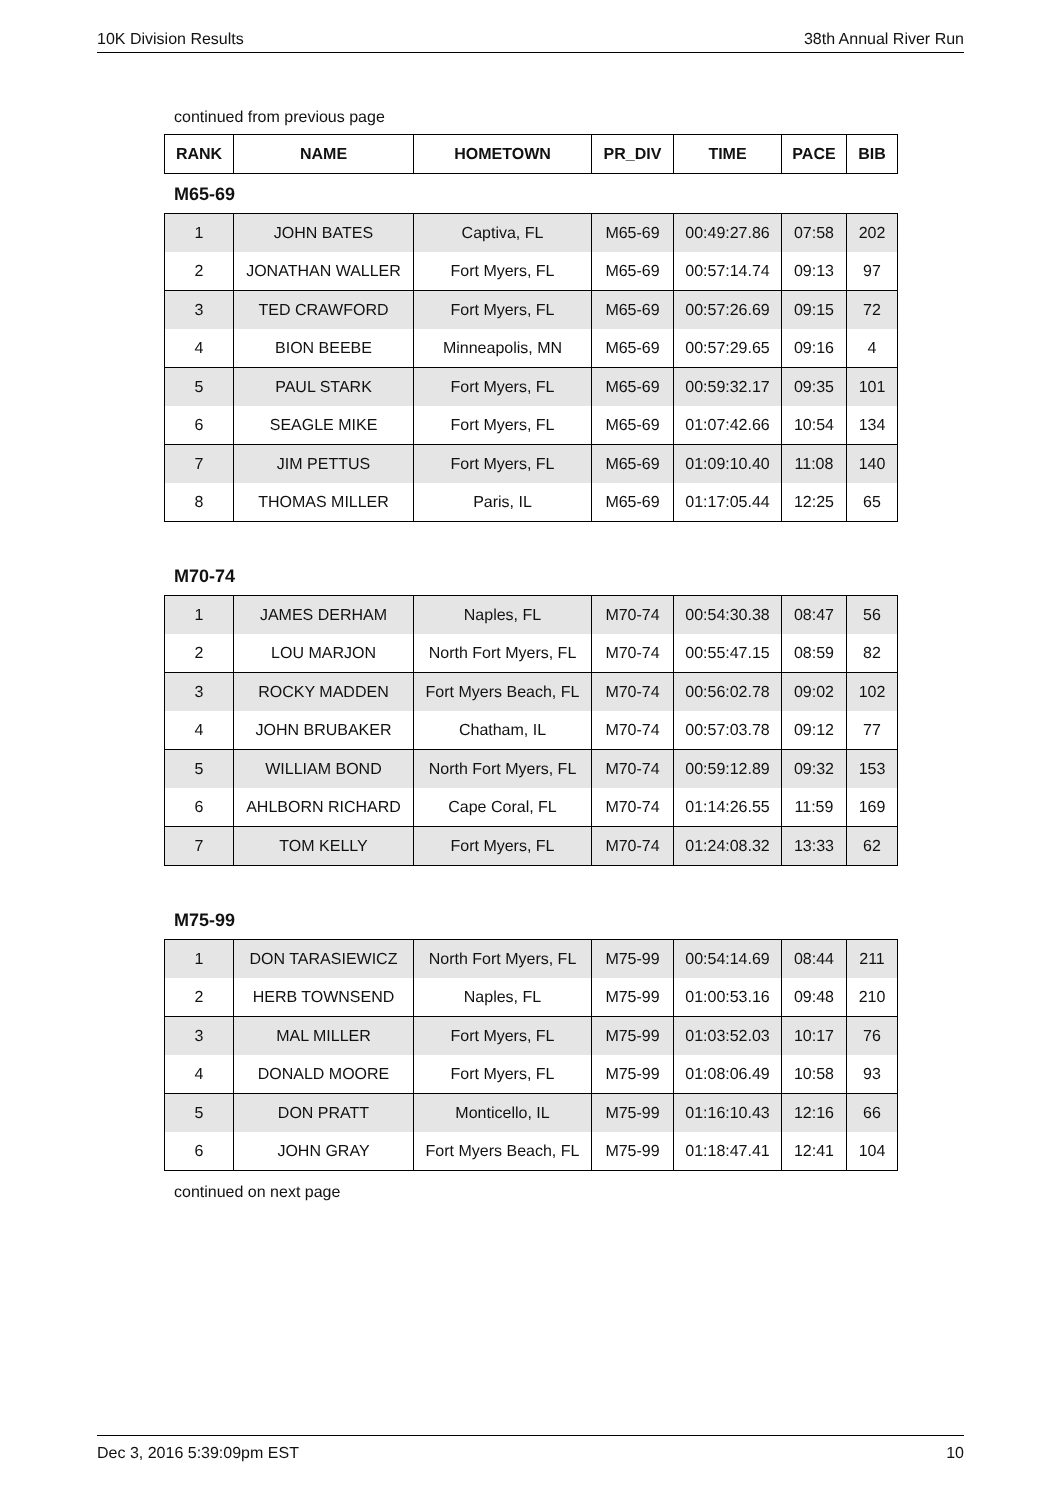10K Division Results 38th Annual River Run
continued from previous page
| RANK | NAME | HOMETOWN | PR_DIV | TIME | PACE | BIB |
| --- | --- | --- | --- | --- | --- | --- |
M65-69
| 1 | JOHN BATES | Captiva, FL | M65-69 | 00:49:27.86 | 07:58 | 202 |
| 2 | JONATHAN WALLER | Fort Myers, FL | M65-69 | 00:57:14.74 | 09:13 | 97 |
| 3 | TED CRAWFORD | Fort Myers, FL | M65-69 | 00:57:26.69 | 09:15 | 72 |
| 4 | BION BEEBE | Minneapolis, MN | M65-69 | 00:57:29.65 | 09:16 | 4 |
| 5 | PAUL STARK | Fort Myers, FL | M65-69 | 00:59:32.17 | 09:35 | 101 |
| 6 | SEAGLE MIKE | Fort Myers, FL | M65-69 | 01:07:42.66 | 10:54 | 134 |
| 7 | JIM PETTUS | Fort Myers, FL | M65-69 | 01:09:10.40 | 11:08 | 140 |
| 8 | THOMAS MILLER | Paris, IL | M65-69 | 01:17:05.44 | 12:25 | 65 |
M70-74
| 1 | JAMES DERHAM | Naples, FL | M70-74 | 00:54:30.38 | 08:47 | 56 |
| 2 | LOU MARJON | North Fort Myers, FL | M70-74 | 00:55:47.15 | 08:59 | 82 |
| 3 | ROCKY MADDEN | Fort Myers Beach, FL | M70-74 | 00:56:02.78 | 09:02 | 102 |
| 4 | JOHN BRUBAKER | Chatham, IL | M70-74 | 00:57:03.78 | 09:12 | 77 |
| 5 | WILLIAM BOND | North Fort Myers, FL | M70-74 | 00:59:12.89 | 09:32 | 153 |
| 6 | AHLBORN RICHARD | Cape Coral, FL | M70-74 | 01:14:26.55 | 11:59 | 169 |
| 7 | TOM KELLY | Fort Myers, FL | M70-74 | 01:24:08.32 | 13:33 | 62 |
M75-99
| 1 | DON TARASIEWICZ | North Fort Myers, FL | M75-99 | 00:54:14.69 | 08:44 | 211 |
| 2 | HERB TOWNSEND | Naples, FL | M75-99 | 01:00:53.16 | 09:48 | 210 |
| 3 | MAL MILLER | Fort Myers, FL | M75-99 | 01:03:52.03 | 10:17 | 76 |
| 4 | DONALD MOORE | Fort Myers, FL | M75-99 | 01:08:06.49 | 10:58 | 93 |
| 5 | DON PRATT | Monticello, IL | M75-99 | 01:16:10.43 | 12:16 | 66 |
| 6 | JOHN GRAY | Fort Myers Beach, FL | M75-99 | 01:18:47.41 | 12:41 | 104 |
continued on next page
Dec 3, 2016 5:39:09pm EST 10